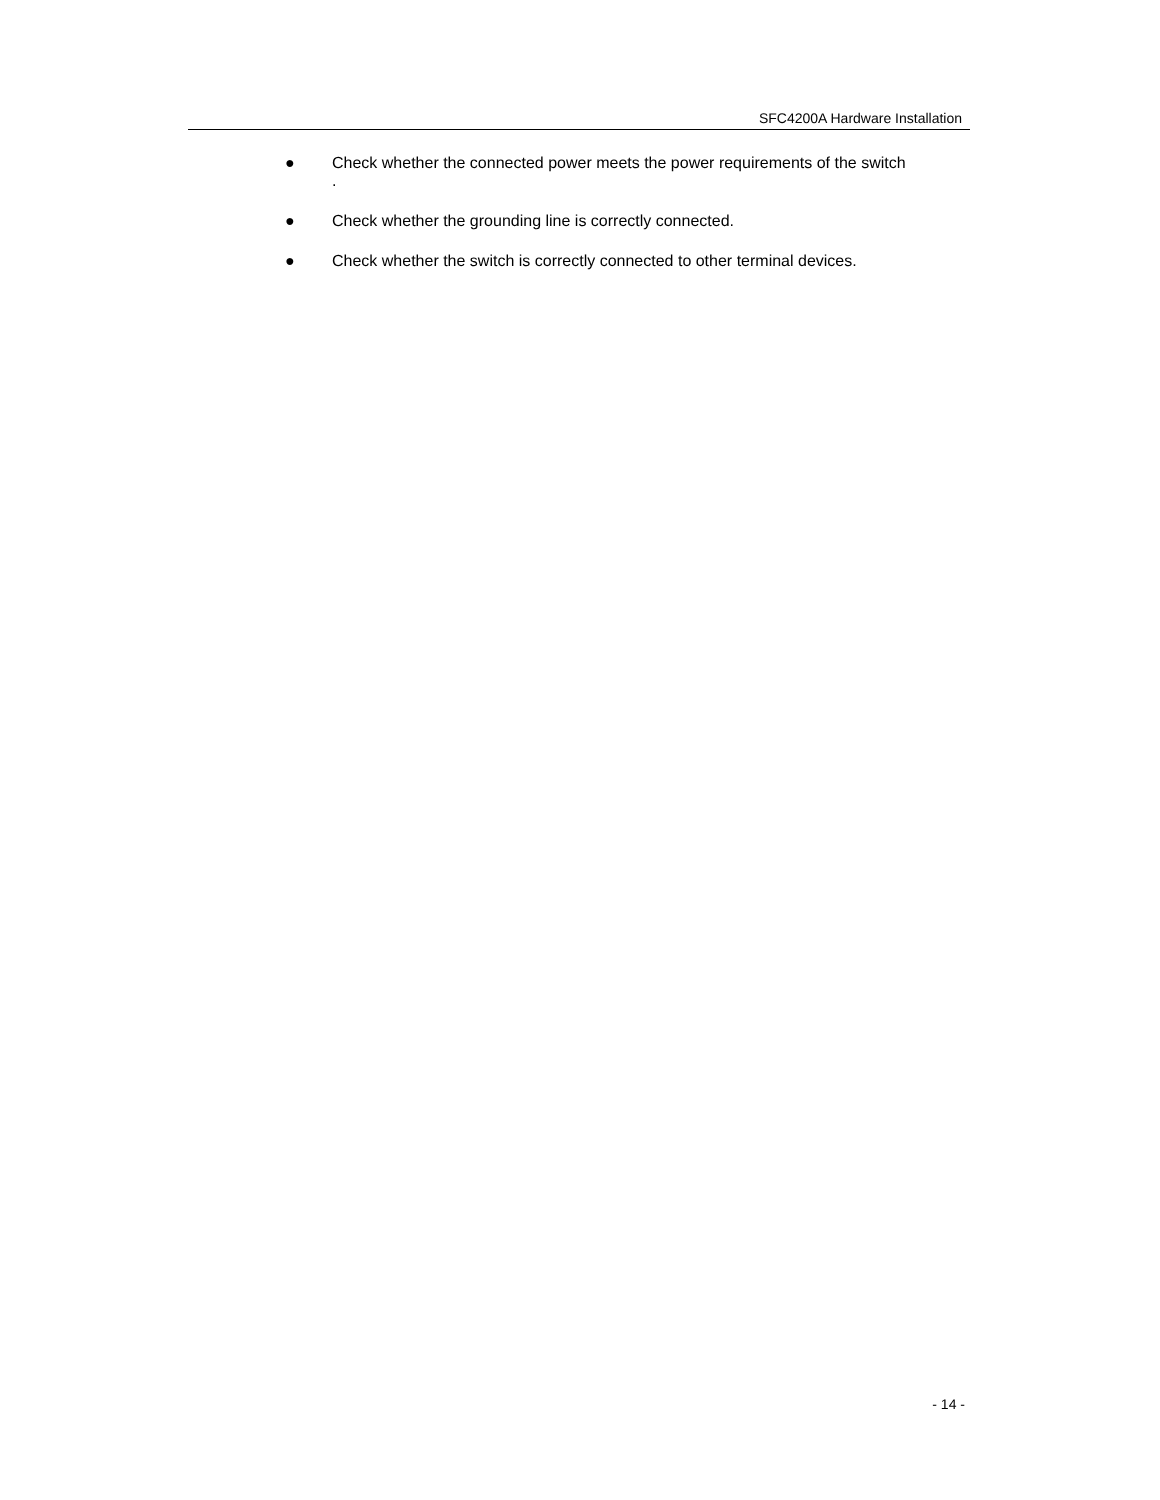SFC4200A Hardware Installation
● Check whether the connected power meets the power requirements of the switch
.
● Check whether the grounding line is correctly connected.
● Check whether the switch is correctly connected to other terminal devices.
- 14 -